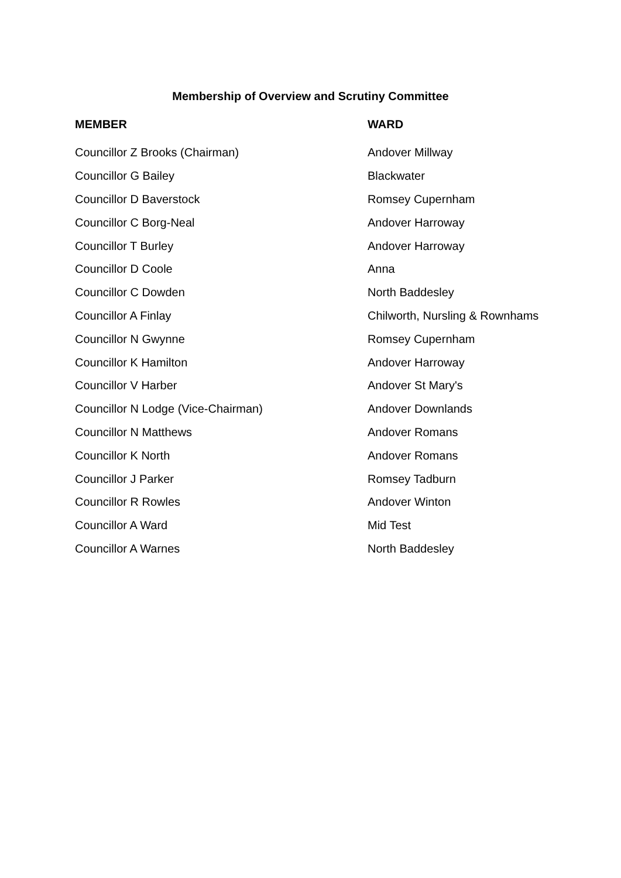Membership of Overview and Scrutiny Committee
| MEMBER | WARD |
| --- | --- |
| Councillor Z Brooks (Chairman) | Andover Millway |
| Councillor G Bailey | Blackwater |
| Councillor D Baverstock | Romsey Cupernham |
| Councillor C Borg-Neal | Andover Harroway |
| Councillor T Burley | Andover Harroway |
| Councillor D Coole | Anna |
| Councillor C Dowden | North Baddesley |
| Councillor A Finlay | Chilworth, Nursling & Rownhams |
| Councillor N Gwynne | Romsey Cupernham |
| Councillor K Hamilton | Andover Harroway |
| Councillor V Harber | Andover St Mary's |
| Councillor N Lodge (Vice-Chairman) | Andover Downlands |
| Councillor N Matthews | Andover Romans |
| Councillor K North | Andover Romans |
| Councillor J Parker | Romsey Tadburn |
| Councillor R Rowles | Andover Winton |
| Councillor A Ward | Mid Test |
| Councillor A Warnes | North Baddesley |